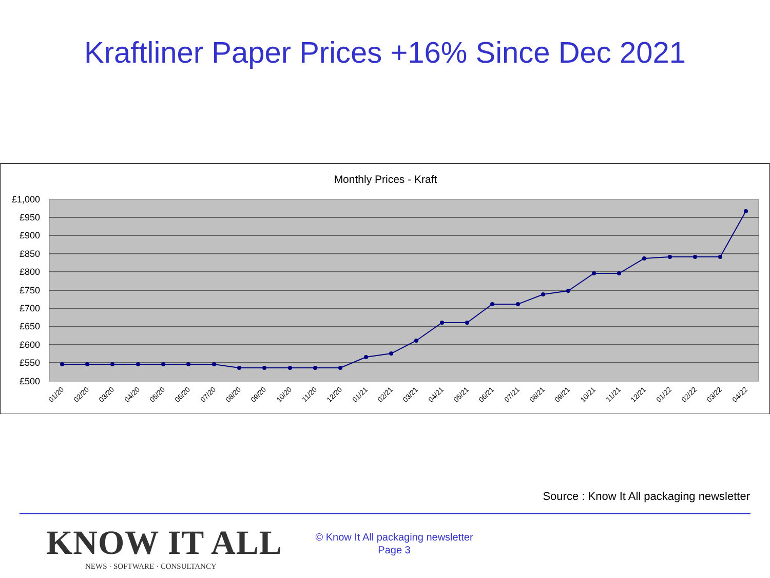Kraftliner Paper Prices +16% Since Dec 2021
Monthly Prices - Kraft
£1,000
£950
£900
£850
£800
£750
£700
£650
£600
£550
£500
01/20
02/20
03/20
04/20
05/20
06/20
07/20
08/20
09/20
10/20
11/20
12/20
01/21
02/21
03/21
04/21
05/21
06/21
07/21
08/21
09/21
10/21
11/21
12/21
01/22
02/22
03/22
04/22
Source : Know It All packaging newsletter
KNOW IT ALL
NEWS · SOFTWARE · CONSULTANCY
© Know It All packaging newsletter
Page 3